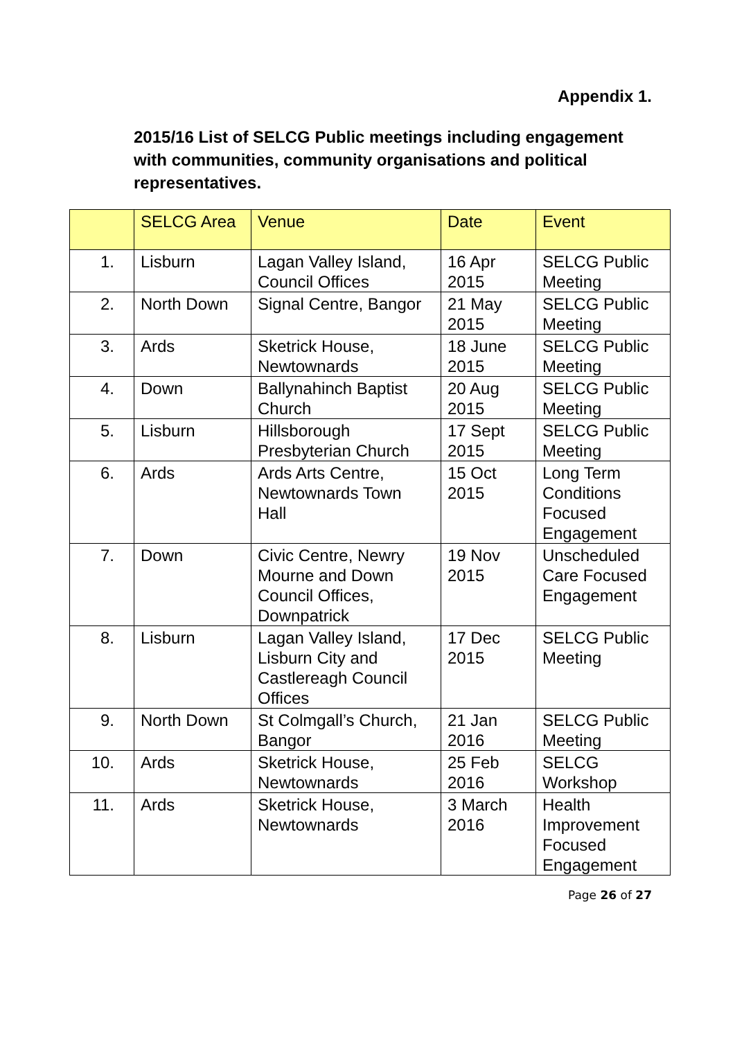Appendix 1.
2015/16 List of SELCG Public meetings including engagement with communities, community organisations and political representatives.
| | SELCG Area | Venue | Date | Event |
| --- | --- | --- | --- | --- |
| 1. | Lisburn | Lagan Valley Island, Council Offices | 16 Apr 2015 | SELCG Public Meeting |
| 2. | North Down | Signal Centre, Bangor | 21 May 2015 | SELCG Public Meeting |
| 3. | Ards | Sketrick House, Newtownards | 18 June 2015 | SELCG Public Meeting |
| 4. | Down | Ballynahinch Baptist Church | 20 Aug 2015 | SELCG Public Meeting |
| 5. | Lisburn | Hillsborough Presbyterian Church | 17 Sept 2015 | SELCG Public Meeting |
| 6. | Ards | Ards Arts Centre, Newtownards Town Hall | 15 Oct 2015 | Long Term Conditions Focused Engagement |
| 7. | Down | Civic Centre, Newry Mourne and Down Council Offices, Downpatrick | 19 Nov 2015 | Unscheduled Care Focused Engagement |
| 8. | Lisburn | Lagan Valley Island, Lisburn City and Castlereagh Council Offices | 17 Dec 2015 | SELCG Public Meeting |
| 9. | North Down | St Colmgall’s Church, Bangor | 21 Jan 2016 | SELCG Public Meeting |
| 10. | Ards | Sketrick House, Newtownards | 25 Feb 2016 | SELCG Workshop |
| 11. | Ards | Sketrick House, Newtownards | 3 March 2016 | Health Improvement Focused Engagement |
Page 26 of 27